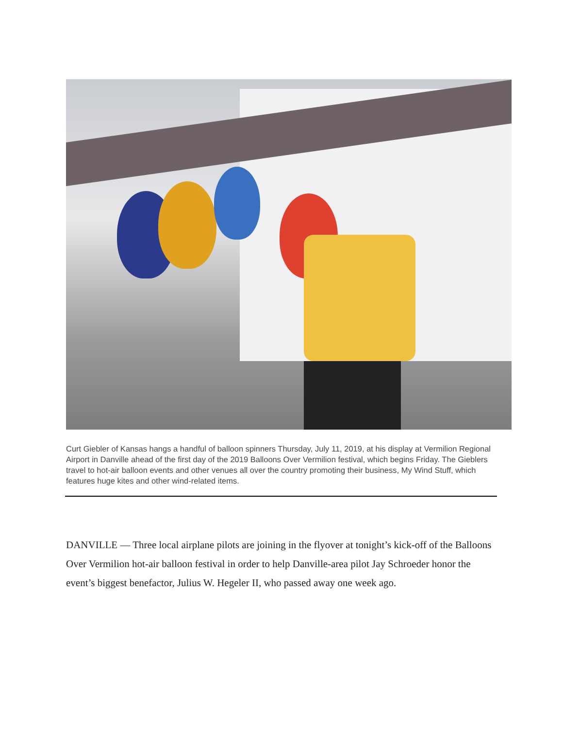Curt Giebler of Kansas hangs a handful of balloon spinners Thursday, July 11, 2019, at his display at Vermilion Regional Airport in Danville ahead of the first day of the 2019 Balloons Over Vermilion festival, which begins Friday. The Gieblers travel to hot-air balloon events and other venues all over the country promoting their business, My Wind Stuff, which features huge kites and other wind-related items.
DANVILLE — Three local airplane pilots are joining in the flyover at tonight’s kick-off of the Balloons Over Vermilion hot-air balloon festival in order to help Danville-area pilot Jay Schroeder honor the event’s biggest benefactor, Julius W. Hegeler II, who passed away one week ago.